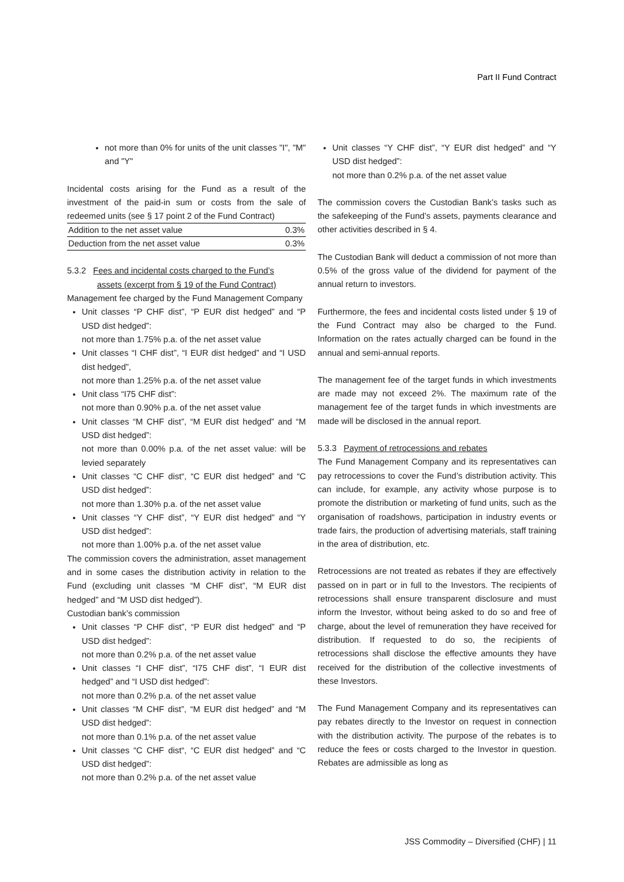Part II Fund Contract
not more than 0% for units of the unit classes "I", "M" and "Y"
Incidental costs arising for the Fund as a result of the investment of the paid-in sum or costs from the sale of redeemed units (see § 17 point 2 of the Fund Contract)
| Addition to the net asset value | 0.3% |
| Deduction from the net asset value | 0.3% |
5.3.2 Fees and incidental costs charged to the Fund’s
assets (excerpt from § 19 of the Fund Contract)
Management fee charged by the Fund Management Company
Unit classes “P CHF dist”, “P EUR dist hedged” and “P USD dist hedged”:
not more than 1.75% p.a. of the net asset value
Unit classes “I CHF dist”, “I EUR dist hedged” and “I USD dist hedged”,
not more than 1.25% p.a. of the net asset value
Unit class “I75 CHF dist”:
not more than 0.90% p.a. of the net asset value
Unit classes “M CHF dist”, “M EUR dist hedged” and “M USD dist hedged”:
not more than 0.00% p.a. of the net asset value: will be levied separately
Unit classes “C CHF dist“, “C EUR dist hedged” and “C USD dist hedged”:
not more than 1.30% p.a. of the net asset value
Unit classes “Y CHF dist”, “Y EUR dist hedged” and “Y USD dist hedged”:
not more than 1.00% p.a. of the net asset value
The commission covers the administration, asset management and in some cases the distribution activity in relation to the Fund (excluding unit classes “M CHF dist”, “M EUR dist hedged” and “M USD dist hedged”).
Custodian bank’s commission
Unit classes “P CHF dist”, “P EUR dist hedged” and “P USD dist hedged”:
not more than 0.2% p.a. of the net asset value
Unit classes “I CHF dist”, “I75 CHF dist”, “I EUR dist hedged” and “I USD dist hedged”:
not more than 0.2% p.a. of the net asset value
Unit classes “M CHF dist”, “M EUR dist hedged” and “M USD dist hedged”:
not more than 0.1% p.a. of the net asset value
Unit classes “C CHF dist“, “C EUR dist hedged” and “C USD dist hedged”:
not more than 0.2% p.a. of the net asset value
Unit classes “Y CHF dist”, “Y EUR dist hedged” and “Y USD dist hedged”:
not more than 0.2% p.a. of the net asset value
The commission covers the Custodian Bank’s tasks such as the safekeeping of the Fund’s assets, payments clearance and other activities described in § 4.
The Custodian Bank will deduct a commission of not more than 0.5% of the gross value of the dividend for payment of the annual return to investors.
Furthermore, the fees and incidental costs listed under § 19 of the Fund Contract may also be charged to the Fund. Information on the rates actually charged can be found in the annual and semi-annual reports.
The management fee of the target funds in which investments are made may not exceed 2%. The maximum rate of the management fee of the target funds in which investments are made will be disclosed in the annual report.
5.3.3 Payment of retrocessions and rebates
The Fund Management Company and its representatives can pay retrocessions to cover the Fund’s distribution activity. This can include, for example, any activity whose purpose is to promote the distribution or marketing of fund units, such as the organisation of roadshows, participation in industry events or trade fairs, the production of advertising materials, staff training in the area of distribution, etc.
Retrocessions are not treated as rebates if they are effectively passed on in part or in full to the Investors. The recipients of retrocessions shall ensure transparent disclosure and must inform the Investor, without being asked to do so and free of charge, about the level of remuneration they have received for distribution. If requested to do so, the recipients of retrocessions shall disclose the effective amounts they have received for the distribution of the collective investments of these Investors.
The Fund Management Company and its representatives can pay rebates directly to the Investor on request in connection with the distribution activity. The purpose of the rebates is to reduce the fees or costs charged to the Investor in question. Rebates are admissible as long as
JSS Commodity – Diversified (CHF) | 11